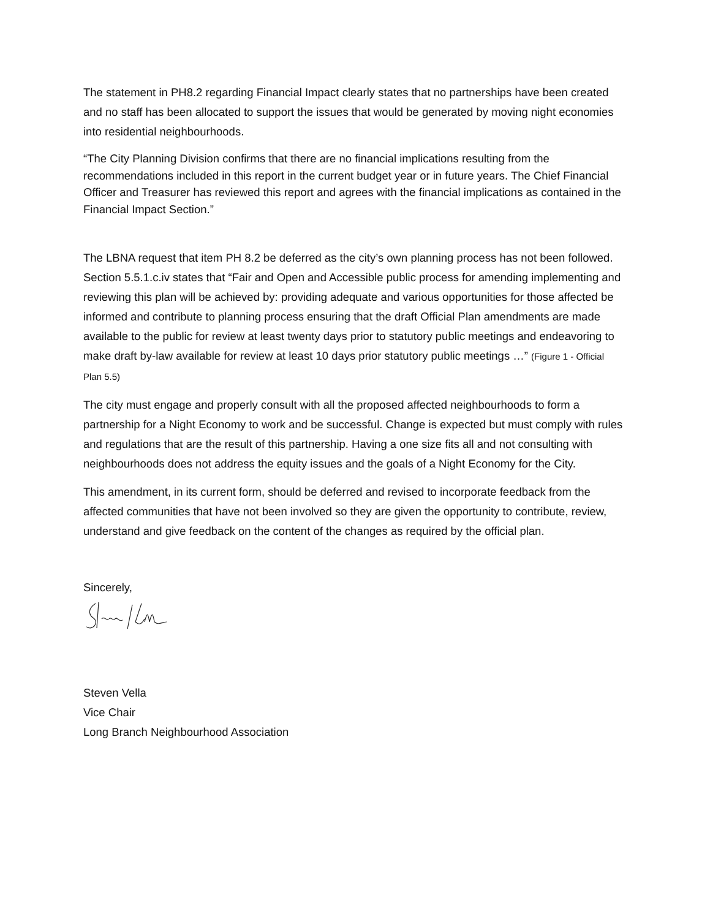The statement in PH8.2 regarding Financial Impact clearly states that no partnerships have been created and no staff has been allocated to support the issues that would be generated by moving night economies into residential neighbourhoods.
“The City Planning Division confirms that there are no financial implications resulting from the recommendations included in this report in the current budget year or in future years. The Chief Financial Officer and Treasurer has reviewed this report and agrees with the financial implications as contained in the Financial Impact Section.”
The LBNA request that item PH 8.2 be deferred as the city’s own planning process has not been followed. Section 5.5.1.c.iv states that “Fair and Open and Accessible public process for amending implementing and reviewing this plan will be achieved by: providing adequate and various opportunities for those affected be informed and contribute to planning process ensuring that the draft Official Plan amendments are made available to the public for review at least twenty days prior to statutory public meetings and endeavoring to make draft by-law available for review at least 10 days prior statutory public meetings …” (Figure 1 - Official Plan 5.5)
The city must engage and properly consult with all the proposed affected neighbourhoods to form a partnership for a Night Economy to work and be successful. Change is expected but must comply with rules and regulations that are the result of this partnership. Having a one size fits all and not consulting with neighbourhoods does not address the equity issues and the goals of a Night Economy for the City.
This amendment, in its current form, should be deferred and revised to incorporate feedback from the affected communities that have not been involved so they are given the opportunity to contribute, review, understand and give feedback on the content of the changes as required by the official plan.
Sincerely,
Steven Vella
Vice Chair
Long Branch Neighbourhood Association